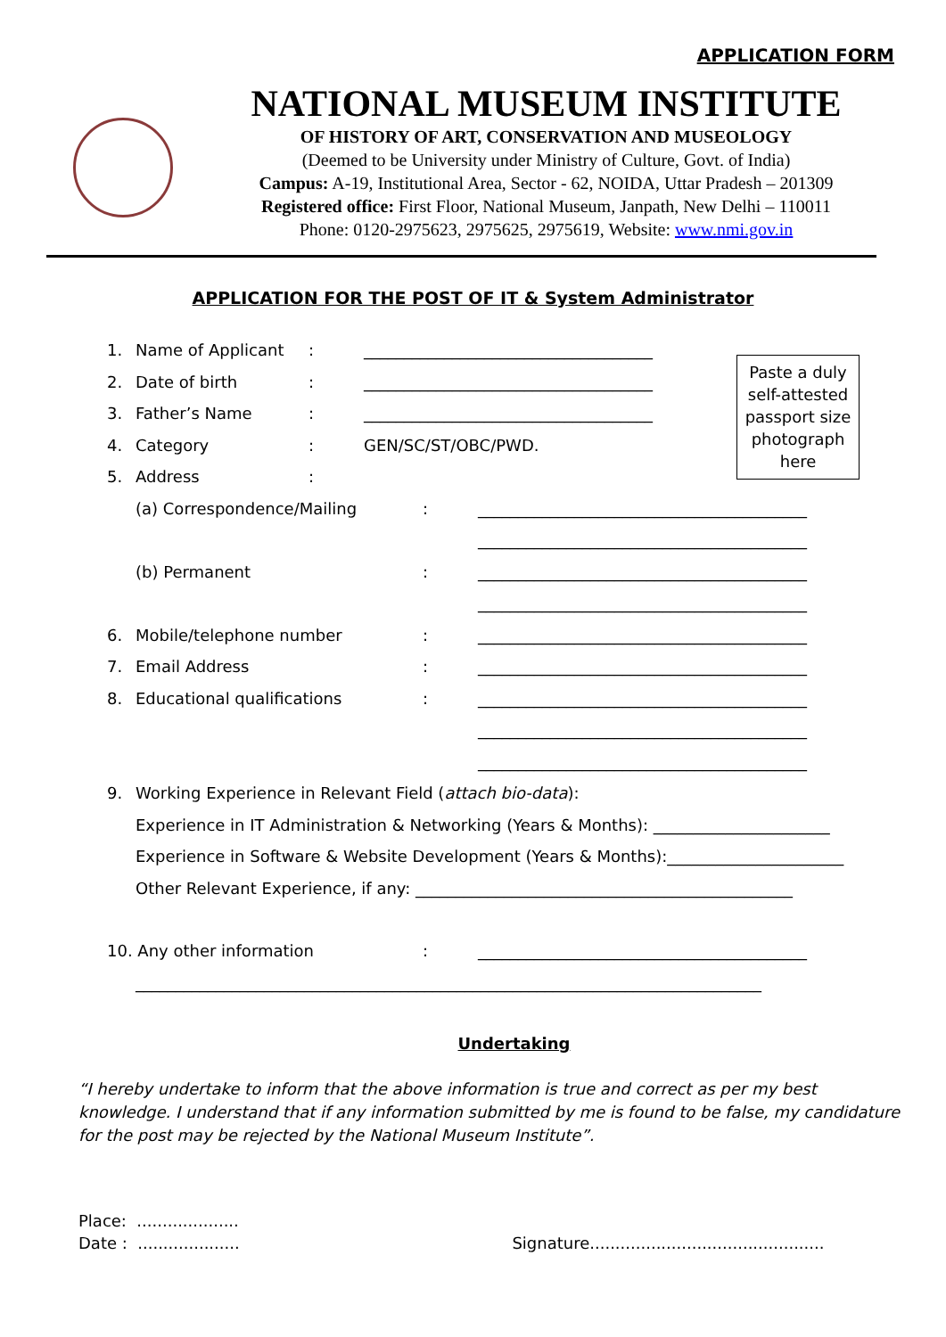APPLICATION FORM
NATIONAL MUSEUM INSTITUTE
OF HISTORY OF ART, CONSERVATION AND MUSEOLOGY
(Deemed to be University under Ministry of Culture, Govt. of India)
Campus: A-19, Institutional Area, Sector - 62, NOIDA, Uttar Pradesh – 201309
Registered office: First Floor, National Museum, Janpath, New Delhi – 110011
Phone: 0120-2975623, 2975625, 2975619, Website: www.nmi.gov.in
APPLICATION FOR THE POST OF IT & System Administrator
Paste a duly self-attested passport size photograph here
1. Name of Applicant: ____________________________________
2. Date of birth: ____________________________________
3. Father’s Name: ____________________________________
4. Category: GEN/SC/ST/OBC/PWD.
5. Address:
(a) Correspondence/Mailing: _________________________________________
_________________________________________
(b) Permanent: _________________________________________
_________________________________________
6. Mobile/telephone number: _________________________________________
7. Email Address: _________________________________________
8. Educational qualifications: _________________________________________
_________________________________________
_________________________________________
9. Working Experience in Relevant Field (attach bio-data):
Experience in IT Administration & Networking (Years & Months): ______________________
Experience in Software & Website Development (Years & Months):______________________
Other Relevant Experience, if any: _______________________________________________
10. Any other information: _________________________________________
______________________________________________________________________________
Undertaking
“I hereby undertake to inform that the above information is true and correct as per my best knowledge. I understand that if any information submitted by me is found to be false, my candidature for the post may be rejected by the National Museum Institute”.
Place: ....................
Date : .................... Signature..............................................